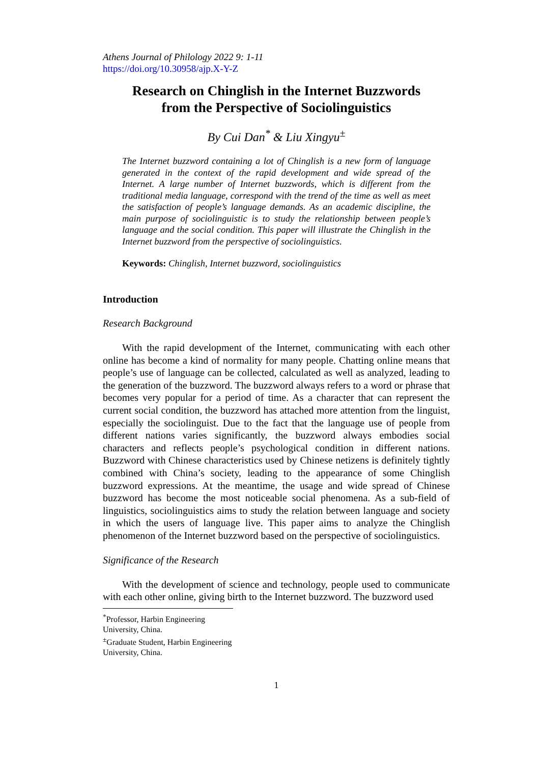Athens Journal of Philology 2022 9: 1-11
https://doi.org/10.30958/ajp.X-Y-Z
Research on Chinglish in the Internet Buzzwords
from the Perspective of Sociolinguistics
By Cui Dan<sup>*</sup> & Liu Xingyu<sup>±</sup>
The Internet buzzword containing a lot of Chinglish is a new form of language generated in the context of the rapid development and wide spread of the Internet. A large number of Internet buzzwords, which is different from the traditional media language, correspond with the trend of the time as well as meet the satisfaction of people’s language demands. As an academic discipline, the main purpose of sociolinguistic is to study the relationship between people’s language and the social condition. This paper will illustrate the Chinglish in the Internet buzzword from the perspective of sociolinguistics.
Keywords: Chinglish, Internet buzzword, sociolinguistics
Introduction
Research Background
With the rapid development of the Internet, communicating with each other online has become a kind of normality for many people. Chatting online means that people’s use of language can be collected, calculated as well as analyzed, leading to the generation of the buzzword. The buzzword always refers to a word or phrase that becomes very popular for a period of time. As a character that can represent the current social condition, the buzzword has attached more attention from the linguist, especially the sociolinguist. Due to the fact that the language use of people from different nations varies significantly, the buzzword always embodies social characters and reflects people’s psychological condition in different nations. Buzzword with Chinese characteristics used by Chinese netizens is definitely tightly combined with China’s society, leading to the appearance of some Chinglish buzzword expressions. At the meantime, the usage and wide spread of Chinese buzzword has become the most noticeable social phenomena. As a sub-field of linguistics, sociolinguistics aims to study the relation between language and society in which the users of language live. This paper aims to analyze the Chinglish phenomenon of the Internet buzzword based on the perspective of sociolinguistics.
Significance of the Research
With the development of science and technology, people used to communicate with each other online, giving birth to the Internet buzzword. The buzzword used
<sup>*</sup> Professor, Harbin Engineering University, China.
<sup>±</sup>Graduate Student, Harbin Engineering University, China.
1